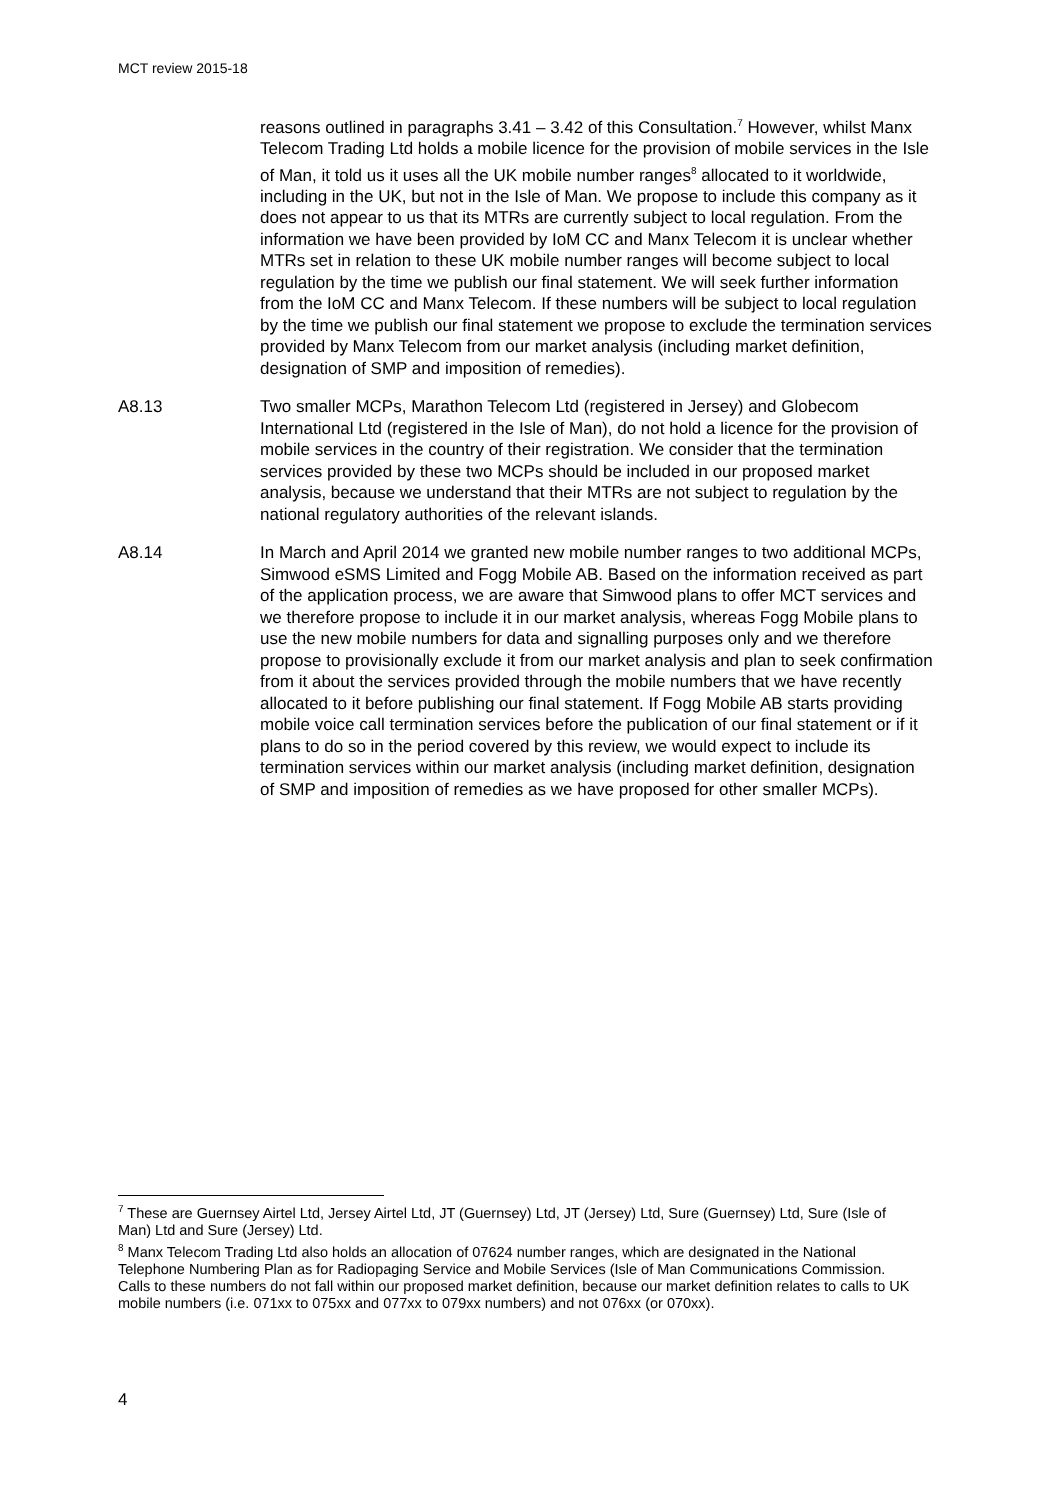MCT review 2015-18
reasons outlined in paragraphs 3.41 – 3.42 of this Consultation.<sup>7</sup> However, whilst Manx Telecom Trading Ltd holds a mobile licence for the provision of mobile services in the Isle of Man, it told us it uses all the UK mobile number ranges<sup>8</sup> allocated to it worldwide, including in the UK, but not in the Isle of Man. We propose to include this company as it does not appear to us that its MTRs are currently subject to local regulation. From the information we have been provided by IoM CC and Manx Telecom it is unclear whether MTRs set in relation to these UK mobile number ranges will become subject to local regulation by the time we publish our final statement. We will seek further information from the IoM CC and Manx Telecom. If these numbers will be subject to local regulation by the time we publish our final statement we propose to exclude the termination services provided by Manx Telecom from our market analysis (including market definition, designation of SMP and imposition of remedies).
A8.13 Two smaller MCPs, Marathon Telecom Ltd (registered in Jersey) and Globecom International Ltd (registered in the Isle of Man), do not hold a licence for the provision of mobile services in the country of their registration. We consider that the termination services provided by these two MCPs should be included in our proposed market analysis, because we understand that their MTRs are not subject to regulation by the national regulatory authorities of the relevant islands.
A8.14 In March and April 2014 we granted new mobile number ranges to two additional MCPs, Simwood eSMS Limited and Fogg Mobile AB. Based on the information received as part of the application process, we are aware that Simwood plans to offer MCT services and we therefore propose to include it in our market analysis, whereas Fogg Mobile plans to use the new mobile numbers for data and signalling purposes only and we therefore propose to provisionally exclude it from our market analysis and plan to seek confirmation from it about the services provided through the mobile numbers that we have recently allocated to it before publishing our final statement. If Fogg Mobile AB starts providing mobile voice call termination services before the publication of our final statement or if it plans to do so in the period covered by this review, we would expect to include its termination services within our market analysis (including market definition, designation of SMP and imposition of remedies as we have proposed for other smaller MCPs).
<sup>7</sup> These are Guernsey Airtel Ltd, Jersey Airtel Ltd, JT (Guernsey) Ltd, JT (Jersey) Ltd, Sure (Guernsey) Ltd, Sure (Isle of Man) Ltd and Sure (Jersey) Ltd.
<sup>8</sup> Manx Telecom Trading Ltd also holds an allocation of 07624 number ranges, which are designated in the National Telephone Numbering Plan as for Radiopaging Service and Mobile Services (Isle of Man Communications Commission. Calls to these numbers do not fall within our proposed market definition, because our market definition relates to calls to UK mobile numbers (i.e. 071xx to 075xx and 077xx to 079xx numbers) and not 076xx (or 070xx).
4